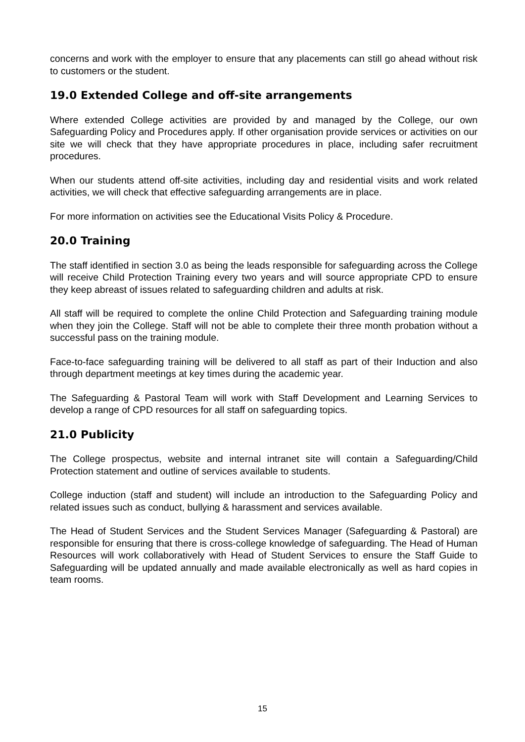concerns and work with the employer to ensure that any placements can still go ahead without risk to customers or the student.
19.0 Extended College and off-site arrangements
Where extended College activities are provided by and managed by the College, our own Safeguarding Policy and Procedures apply. If other organisation provide services or activities on our site we will check that they have appropriate procedures in place, including safer recruitment procedures.
When our students attend off-site activities, including day and residential visits and work related activities, we will check that effective safeguarding arrangements are in place.
For more information on activities see the Educational Visits Policy & Procedure.
20.0 Training
The staff identified in section 3.0 as being the leads responsible for safeguarding across the College will receive Child Protection Training every two years and will source appropriate CPD to ensure they keep abreast of issues related to safeguarding children and adults at risk.
All staff will be required to complete the online Child Protection and Safeguarding training module when they join the College. Staff will not be able to complete their three month probation without a successful pass on the training module.
Face-to-face safeguarding training will be delivered to all staff as part of their Induction and also through department meetings at key times during the academic year.
The Safeguarding & Pastoral Team will work with Staff Development and Learning Services to develop a range of CPD resources for all staff on safeguarding topics.
21.0 Publicity
The College prospectus, website and internal intranet site will contain a Safeguarding/Child Protection statement and outline of services available to students.
College induction (staff and student) will include an introduction to the Safeguarding Policy and related issues such as conduct, bullying & harassment and services available.
The Head of Student Services and the Student Services Manager (Safeguarding & Pastoral) are responsible for ensuring that there is cross-college knowledge of safeguarding. The Head of Human Resources will work collaboratively with Head of Student Services to ensure the Staff Guide to Safeguarding will be updated annually and made available electronically as well as hard copies in team rooms.
15